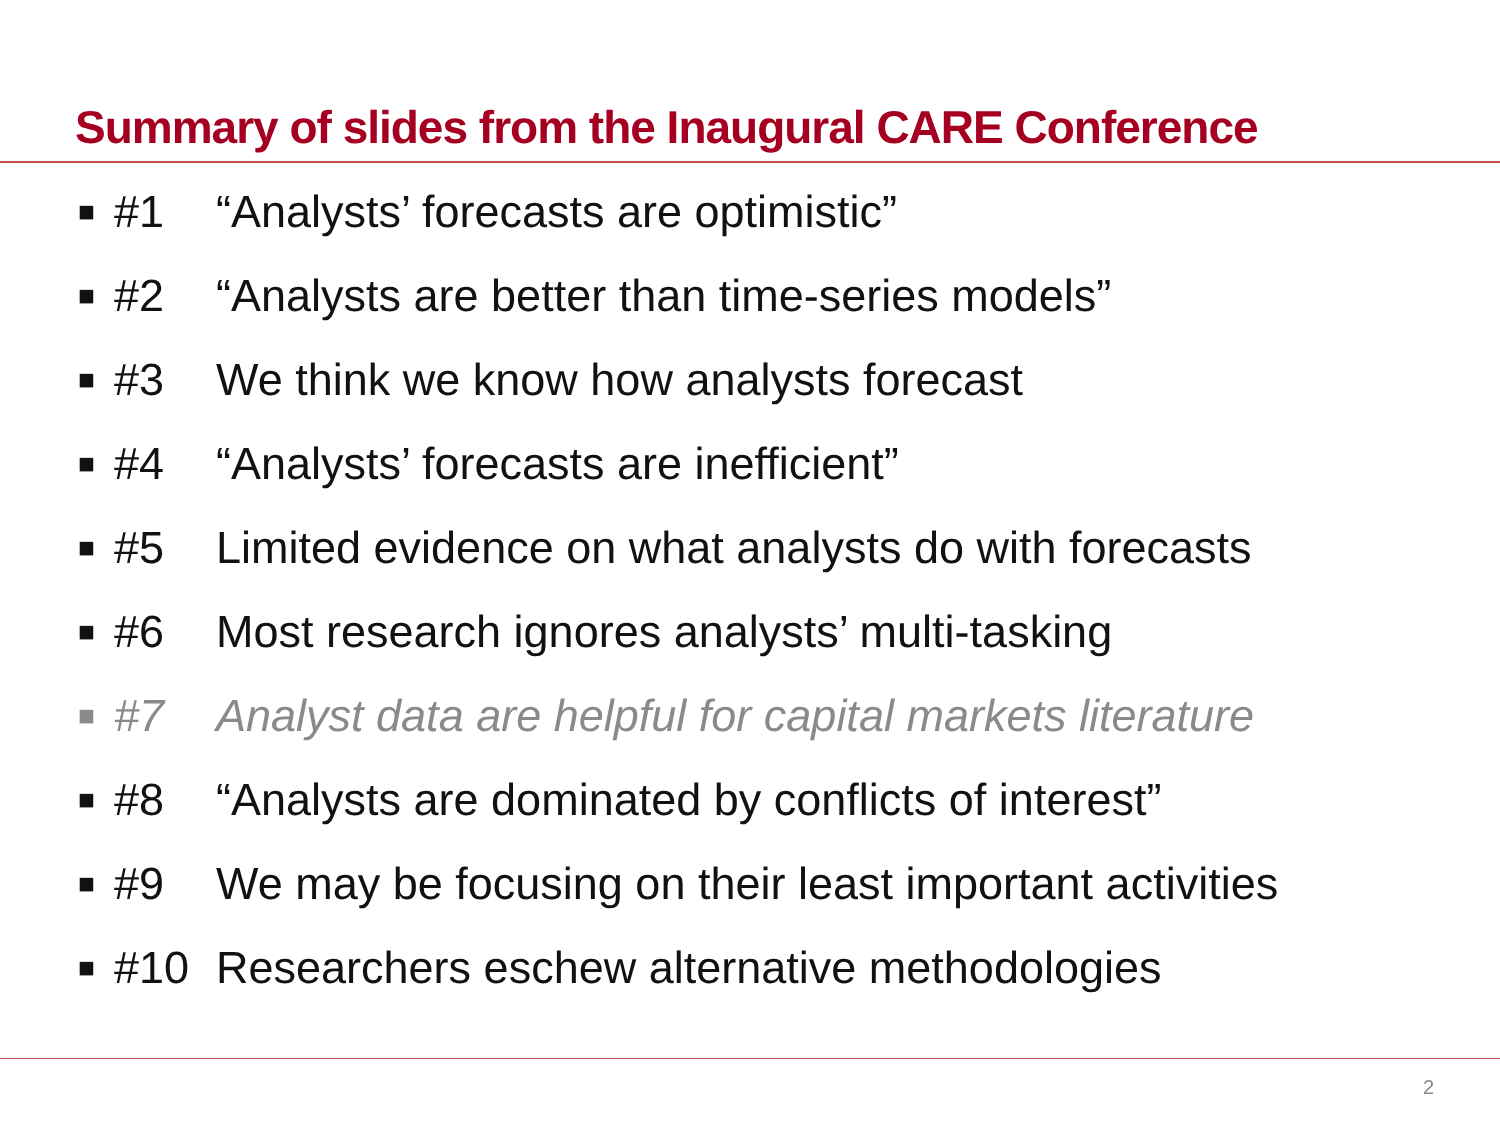Summary of slides from the Inaugural CARE Conference
■ #1 “Analysts’ forecasts are optimistic”
■ #2 “Analysts are better than time-series models”
■ #3 We think we know how analysts forecast
■ #4 “Analysts’ forecasts are inefficient”
■ #5 Limited evidence on what analysts do with forecasts
■ #6 Most research ignores analysts’ multi-tasking
■ #7 Analyst data are helpful for capital markets literature
■ #8 “Analysts are dominated by conflicts of interest”
■ #9 We may be focusing on their least important activities
■ #10 Researchers eschew alternative methodologies
2